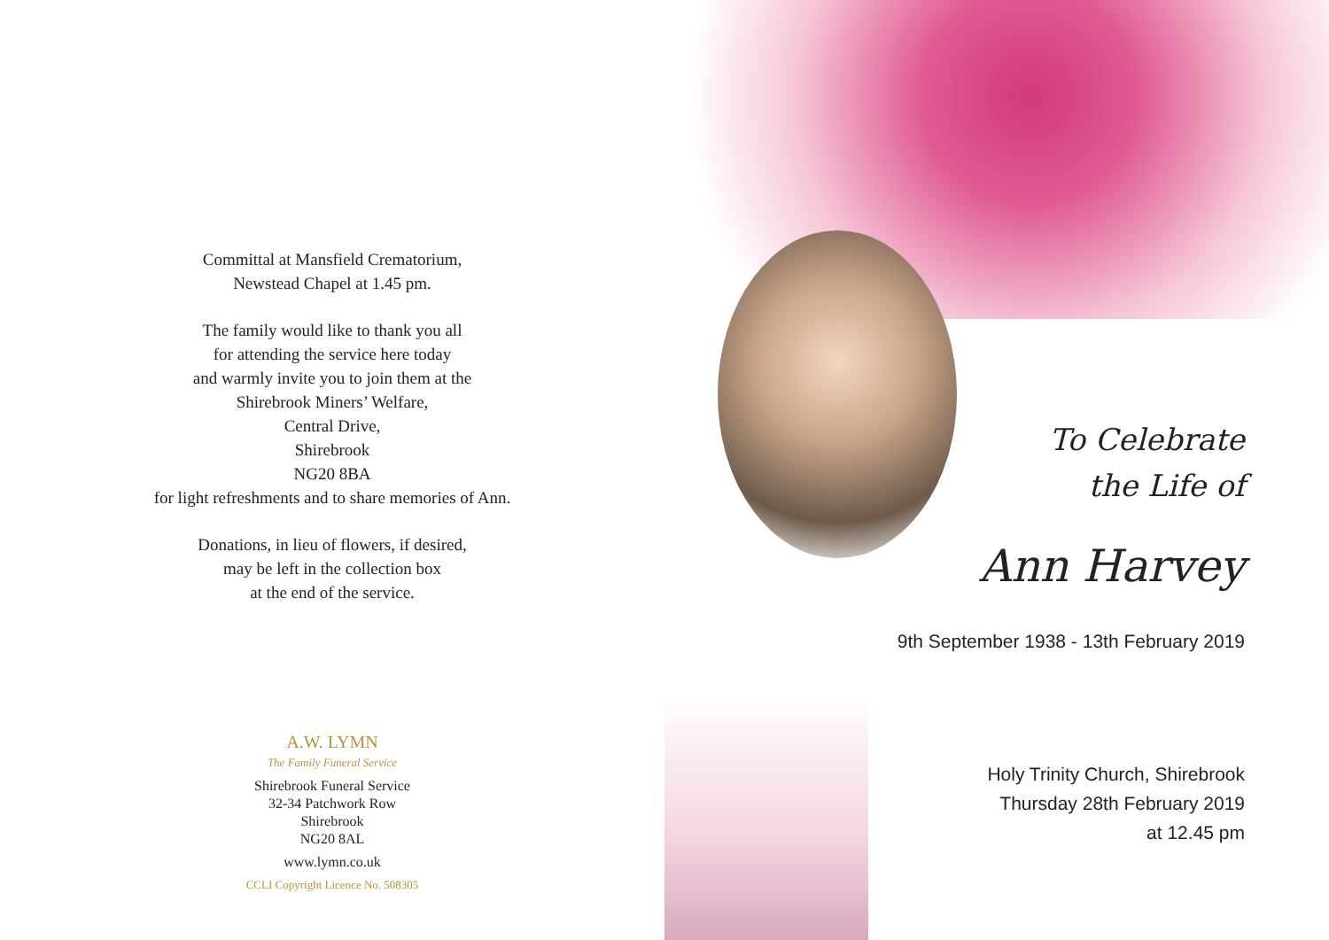Committal at Mansfield Crematorium,
Newstead Chapel at 1.45 pm.
The family would like to thank you all
for attending the service here today
and warmly invite you to join them at the
Shirebrook Miners’ Welfare,
Central Drive,
Shirebrook
NG20 8BA
for light refreshments and to share memories of Ann.
Donations, in lieu of flowers, if desired,
may be left in the collection box
at the end of the service.
A.W. LYMN
The Family Funeral Service
Shirebrook Funeral Service
32-34 Patchwork Row
Shirebrook
NG20 8AL
www.lymn.co.uk
CCLI Copyright Licence No. 508305
To Celebrate
the Life of
Ann Harvey
9th September 1938 - 13th February 2019
Holy Trinity Church, Shirebrook
Thursday 28th February 2019
at 12.45 pm